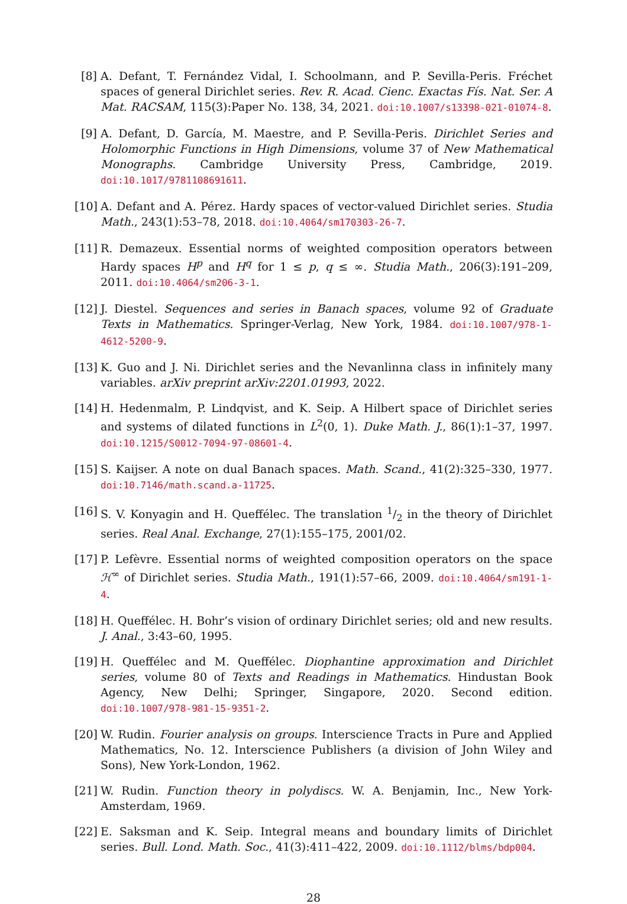[8] A. Defant, T. Fernández Vidal, I. Schoolmann, and P. Sevilla-Peris. Fréchet spaces of general Dirichlet series. Rev. R. Acad. Cienc. Exactas Fís. Nat. Ser. A Mat. RACSAM, 115(3):Paper No. 138, 34, 2021. doi:10.1007/s13398-021-01074-8.
[9] A. Defant, D. García, M. Maestre, and P. Sevilla-Peris. Dirichlet Series and Holomorphic Functions in High Dimensions, volume 37 of New Mathematical Monographs. Cambridge University Press, Cambridge, 2019. doi:10.1017/9781108691611.
[10]
A. Defant and A. Pérez. Hardy spaces of vector-valued Dirichlet series. Studia Math., 243(1):53–78, 2018. doi:10.4064/sm170303-26-7.
[11]
R. Demazeux. Essential norms of weighted composition operators between Hardy spaces H<sup>p</sup> and H<sup>q</sup> for 1 ≤ p, q ≤ ∞. Studia Math., 206(3):191–209, 2011. doi:10.4064/sm206-3-1.
[12]
J. Diestel. Sequences and series in Banach spaces, volume 92 of Graduate Texts in Mathematics. Springer-Verlag, New York, 1984. doi:10.1007/978-1-4612-5200-9.
[13]
K. Guo and J. Ni. Dirichlet series and the Nevanlinna class in infinitely many variables. arXiv preprint arXiv:2201.01993, 2022.
[14]
H. Hedenmalm, P. Lindqvist, and K. Seip. A Hilbert space of Dirichlet series and systems of dilated functions in L<sup>2</sup>(0, 1). Duke Math. J., 86(1):1–37, 1997. doi:10.1215/S0012-7094-97-08601-4.
[15]
S. Kaijser. A note on dual Banach spaces. Math. Scand., 41(2):325–330, 1977. doi:10.7146/math.scand.a-11725.
[16]
S. V. Konyagin and H. Queffélec. The translation 1/2 in the theory of Dirichlet series. Real Anal. Exchange, 27(1):155–175, 2001/02.
[17]
P. Lefèvre. Essential norms of weighted composition operators on the space ℋ<sup>∞</sup> of Dirichlet series. Studia Math., 191(1):57–66, 2009. doi:10.4064/sm191-1-4.
[18]
H. Queffélec. H. Bohr’s vision of ordinary Dirichlet series; old and new results. J. Anal., 3:43–60, 1995.
[19]
H. Queffélec and M. Queffélec. Diophantine approximation and Dirichlet series, volume 80 of Texts and Readings in Mathematics. Hindustan Book Agency, New Delhi; Springer, Singapore, 2020. Second edition. doi:10.1007/978-981-15-9351-2.
[20]
W. Rudin. Fourier analysis on groups. Interscience Tracts in Pure and Applied Mathematics, No. 12. Interscience Publishers (a division of John Wiley and Sons), New York-London, 1962.
[21]
W. Rudin. Function theory in polydiscs. W. A. Benjamin, Inc., New York-Amsterdam, 1969.
[22]
E. Saksman and K. Seip. Integral means and boundary limits of Dirichlet series. Bull. Lond. Math. Soc., 41(3):411–422, 2009. doi:10.1112/blms/bdp004.
28